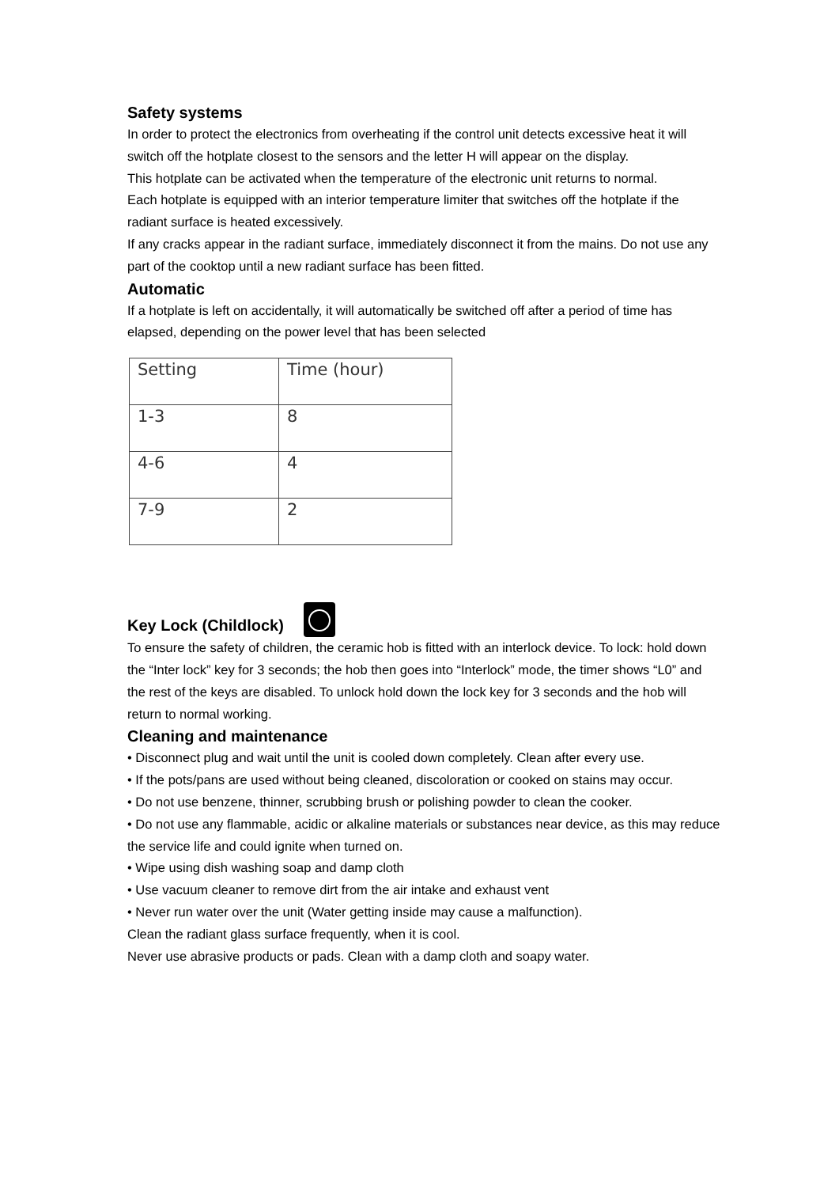Safety systems
In order to protect the electronics from overheating if the control unit detects excessive heat it will switch off the hotplate closest to the sensors and the letter H will appear on the display.
This hotplate can be activated when the temperature of the electronic unit returns to normal.
Each hotplate is equipped with an interior temperature limiter that switches off the hotplate if the radiant surface is heated excessively.
If any cracks appear in the radiant surface, immediately disconnect it from the mains. Do not use any part of the cooktop until a new radiant surface has been fitted.
Automatic
If a hotplate is left on accidentally, it will automatically be switched off after a period of time has elapsed, depending on the power level that has been selected
| Setting | Time (hour) |
| 1-3 | 8 |
| 4-6 | 4 |
| 7-9 | 2 |
Key Lock (Childlock)
To ensure the safety of children, the ceramic hob is fitted with an interlock device. To lock: hold down the “Inter lock” key for 3 seconds; the hob then goes into “Interlock” mode, the timer shows “L0” and the rest of the keys are disabled. To unlock hold down the lock key for 3 seconds and the hob will return to normal working.
Cleaning and maintenance
• Disconnect plug and wait until the unit is cooled down completely. Clean after every use.
• If the pots/pans are used without being cleaned, discoloration or cooked on stains may occur.
• Do not use benzene, thinner, scrubbing brush or polishing powder to clean the cooker.
• Do not use any flammable, acidic or alkaline materials or substances near device, as this may reduce the service life and could ignite when turned on.
• Wipe using dish washing soap and damp cloth
• Use vacuum cleaner to remove dirt from the air intake and exhaust vent
• Never run water over the unit (Water getting inside may cause a malfunction).
Clean the radiant glass surface frequently, when it is cool.
Never use abrasive products or pads. Clean with a damp cloth and soapy water.